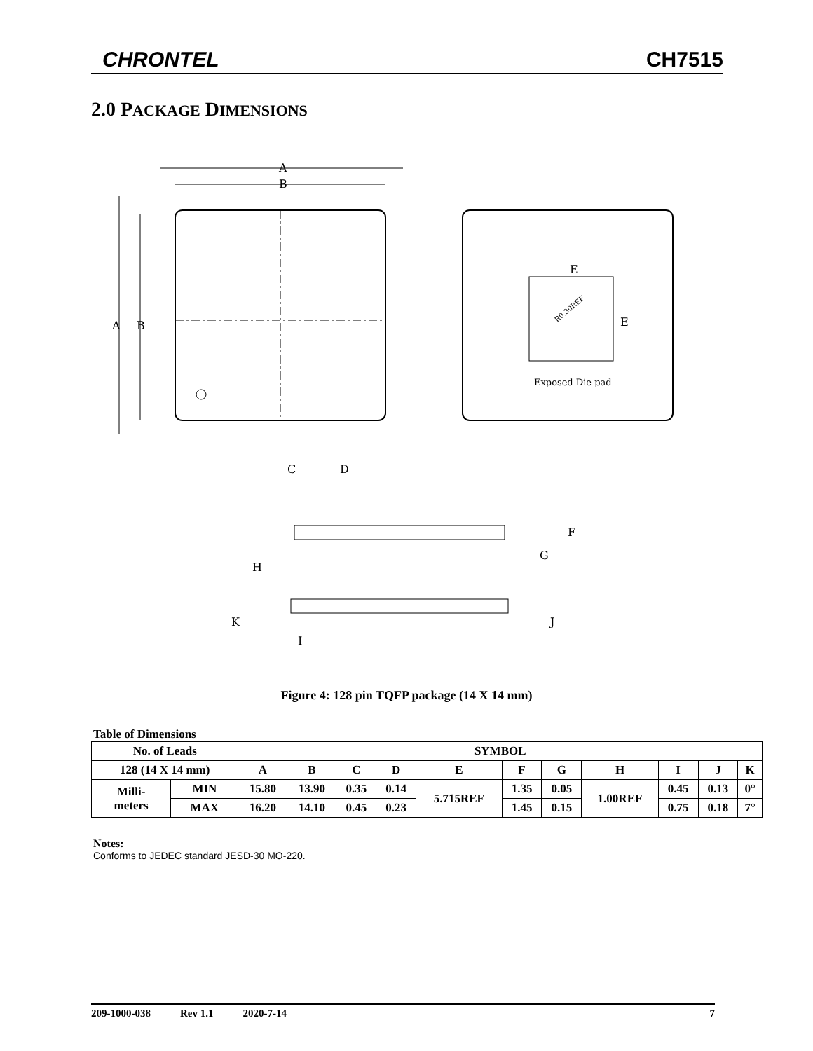CHRONTEL CH7515
2.0 PACKAGE DIMENSIONS
A
B
A
B
E
E
Exposed Die pad
R0.30REF
C
D
F
G
H
K
J
I
Figure 4: 128 pin TQFP package (14 X 14 mm)
Table of Dimensions
| No. of Leads | | SYMBOL | | | | | | | | | | |
| --- | --- | --- | --- | --- | --- | --- | --- | --- | --- | --- | --- | --- |
| 128 (14 X 14 mm) | | A | B | C | D | E | F | G | H | I | J | K |
| Milli- meters | MIN | 15.80 | 13.90 | 0.35 | 0.14 | 5.715REF | 1.35 | 0.05 | 1.00REF | 0.45 | 0.13 | 0° |
| | MAX | 16.20 | 14.10 | 0.45 | 0.23 | | 1.45 | 0.15 | | 0.75 | 0.18 | 7° |
Notes:
Conforms to JEDEC standard JESD-30 MO-220.
209-1000-038 Rev 1.1 2020-7-14 7